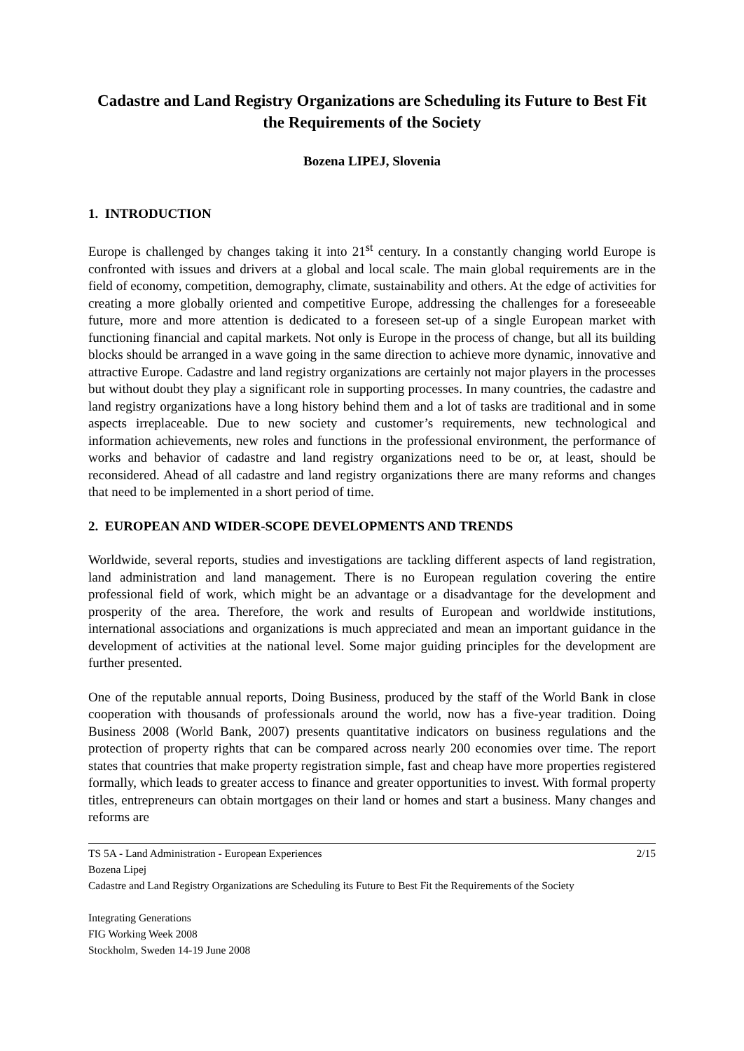Cadastre and Land Registry Organizations are Scheduling its Future to Best Fit the Requirements of the Society
Bozena LIPEJ, Slovenia
1. INTRODUCTION
Europe is challenged by changes taking it into 21<sup>st</sup> century. In a constantly changing world Europe is confronted with issues and drivers at a global and local scale. The main global requirements are in the field of economy, competition, demography, climate, sustainability and others. At the edge of activities for creating a more globally oriented and competitive Europe, addressing the challenges for a foreseeable future, more and more attention is dedicated to a foreseen set-up of a single European market with functioning financial and capital markets. Not only is Europe in the process of change, but all its building blocks should be arranged in a wave going in the same direction to achieve more dynamic, innovative and attractive Europe. Cadastre and land registry organizations are certainly not major players in the processes but without doubt they play a significant role in supporting processes. In many countries, the cadastre and land registry organizations have a long history behind them and a lot of tasks are traditional and in some aspects irreplaceable. Due to new society and customer’s requirements, new technological and information achievements, new roles and functions in the professional environment, the performance of works and behavior of cadastre and land registry organizations need to be or, at least, should be reconsidered. Ahead of all cadastre and land registry organizations there are many reforms and changes that need to be implemented in a short period of time.
2. EUROPEAN AND WIDER-SCOPE DEVELOPMENTS AND TRENDS
Worldwide, several reports, studies and investigations are tackling different aspects of land registration, land administration and land management. There is no European regulation covering the entire professional field of work, which might be an advantage or a disadvantage for the development and prosperity of the area. Therefore, the work and results of European and worldwide institutions, international associations and organizations is much appreciated and mean an important guidance in the development of activities at the national level. Some major guiding principles for the development are further presented.
One of the reputable annual reports, Doing Business, produced by the staff of the World Bank in close cooperation with thousands of professionals around the world, now has a five-year tradition. Doing Business 2008 (World Bank, 2007) presents quantitative indicators on business regulations and the protection of property rights that can be compared across nearly 200 economies over time. The report states that countries that make property registration simple, fast and cheap have more properties registered formally, which leads to greater access to finance and greater opportunities to invest. With formal property titles, entrepreneurs can obtain mortgages on their land or homes and start a business. Many changes and reforms are
2/15 TS 5A - Land Administration - European Experiences
Bozena Lipej
Cadastre and Land Registry Organizations are Scheduling its Future to Best Fit the Requirements of the Society
Integrating Generations
FIG Working Week 2008
Stockholm, Sweden 14-19 June 2008